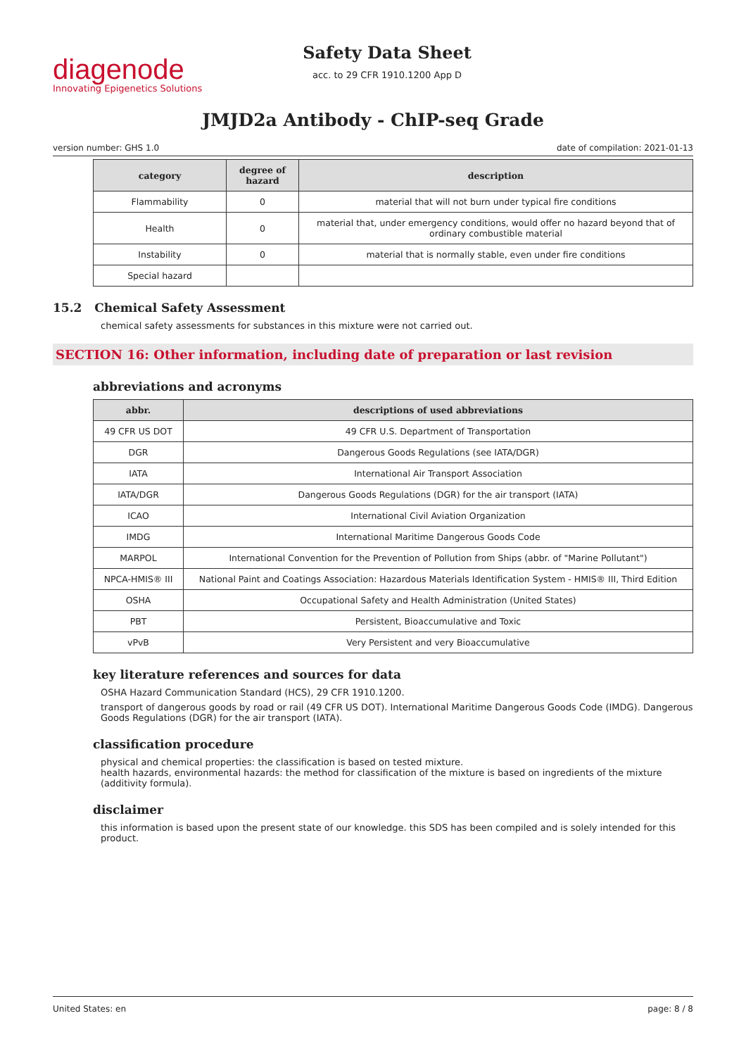diagenode
Innovating Epigenetics Solutions
Safety Data Sheet
acc. to 29 CFR 1910.1200 App D
JMJD2a Antibody - ChIP-seq Grade
version number: GHS 1.0 date of compilation: 2021-01-13
| category | degree of hazard | description |
| --- | --- | --- |
| Flammability | 0 | material that will not burn under typical fire conditions |
| Health | 0 | material that, under emergency conditions, would offer no hazard beyond that of ordinary combustible material |
| Instability | 0 | material that is normally stable, even under fire conditions |
| Special hazard | | |
15.2 Chemical Safety Assessment
chemical safety assessments for substances in this mixture were not carried out.
SECTION 16: Other information, including date of preparation or last revision
abbreviations and acronyms
| abbr. | descriptions of used abbreviations |
| --- | --- |
| 49 CFR US DOT | 49 CFR U.S. Department of Transportation |
| DGR | Dangerous Goods Regulations (see IATA/DGR) |
| IATA | International Air Transport Association |
| IATA/DGR | Dangerous Goods Regulations (DGR) for the air transport (IATA) |
| ICAO | International Civil Aviation Organization |
| IMDG | International Maritime Dangerous Goods Code |
| MARPOL | International Convention for the Prevention of Pollution from Ships (abbr. of "Marine Pollutant") |
| NPCA-HMIS® III | National Paint and Coatings Association: Hazardous Materials Identification System - HMIS® III, Third Edition |
| OSHA | Occupational Safety and Health Administration (United States) |
| PBT | Persistent, Bioaccumulative and Toxic |
| vPvB | Very Persistent and very Bioaccumulative |
key literature references and sources for data
OSHA Hazard Communication Standard (HCS), 29 CFR 1910.1200.
transport of dangerous goods by road or rail (49 CFR US DOT). International Maritime Dangerous Goods Code (IMDG). Dangerous Goods Regulations (DGR) for the air transport (IATA).
classification procedure
physical and chemical properties: the classification is based on tested mixture.
health hazards, environmental hazards: the method for classification of the mixture is based on ingredients of the mixture (additivity formula).
disclaimer
this information is based upon the present state of our knowledge. this SDS has been compiled and is solely intended for this product.
United States: en page: 8 / 8